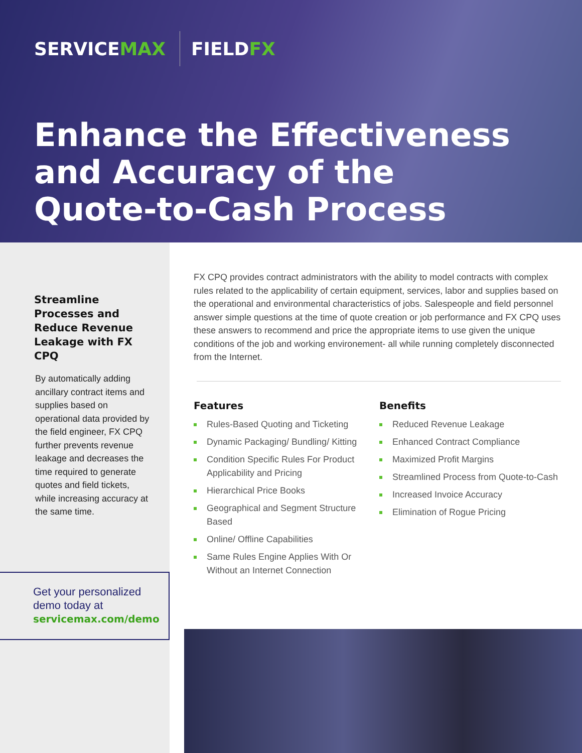SERVICEMAX FIELDFX
Enhance the Effectiveness
and Accuracy of the
Quote-to-Cash Process
Streamline Processes and Reduce Revenue Leakage with FX CPQ
By automatically adding ancillary contract items and supplies based on operational data provided by the field engineer, FX CPQ further prevents revenue leakage and decreases the time required to generate quotes and field tickets, while increasing accuracy at the same time.
Get your personalized demo today at
servicemax.com/demo
FX CPQ provides contract administrators with the ability to model contracts with complex rules related to the applicability of certain equipment, services, labor and supplies based on the operational and environmental characteristics of jobs. Salespeople and field personnel answer simple questions at the time of quote creation or job performance and FX CPQ uses these answers to recommend and price the appropriate items to use given the unique conditions of the job and working environement- all while running completely disconnected from the Internet.
Features
Rules-Based Quoting and Ticketing
Dynamic Packaging/ Bundling/ Kitting
Condition Specific Rules For Product Applicability and Pricing
Hierarchical Price Books
Geographical and Segment Structure Based
Online/ Offline Capabilities
Same Rules Engine Applies With Or Without an Internet Connection
Benefits
Reduced Revenue Leakage
Enhanced Contract Compliance
Maximized Profit Margins
Streamlined Process from Quote-to-Cash
Increased Invoice Accuracy
Elimination of Rogue Pricing